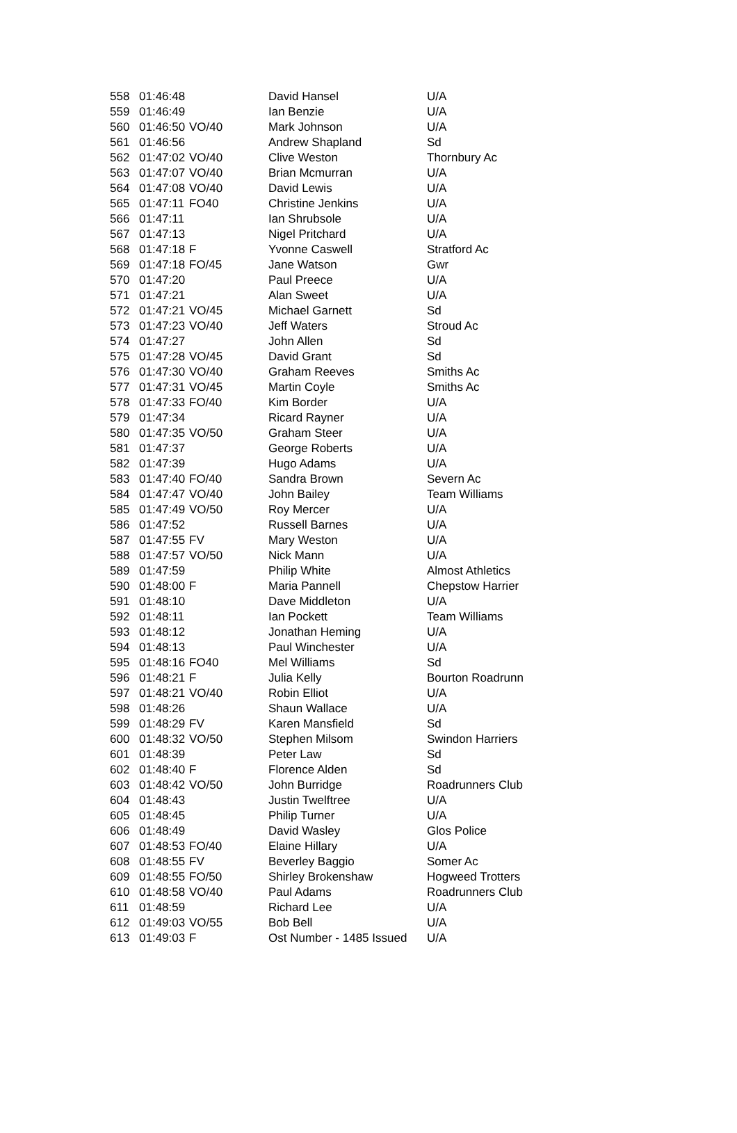| 558 | 01:46:48 | | David Hansel | U/A |
| 559 | 01:46:49 | | Ian Benzie | U/A |
| 560 | 01:46:50 | VO/40 | Mark Johnson | U/A |
| 561 | 01:46:56 | | Andrew Shapland | Sd |
| 562 | 01:47:02 | VO/40 | Clive Weston | Thornbury Ac |
| 563 | 01:47:07 | VO/40 | Brian Mcmurran | U/A |
| 564 | 01:47:08 | VO/40 | David Lewis | U/A |
| 565 | 01:47:11 | FO40 | Christine Jenkins | U/A |
| 566 | 01:47:11 | | Ian Shrubsole | U/A |
| 567 | 01:47:13 | | Nigel Pritchard | U/A |
| 568 | 01:47:18 | F | Yvonne Caswell | Stratford Ac |
| 569 | 01:47:18 | FO/45 | Jane Watson | Gwr |
| 570 | 01:47:20 | | Paul Preece | U/A |
| 571 | 01:47:21 | | Alan Sweet | U/A |
| 572 | 01:47:21 | VO/45 | Michael Garnett | Sd |
| 573 | 01:47:23 | VO/40 | Jeff Waters | Stroud Ac |
| 574 | 01:47:27 | | John Allen | Sd |
| 575 | 01:47:28 | VO/45 | David Grant | Sd |
| 576 | 01:47:30 | VO/40 | Graham Reeves | Smiths Ac |
| 577 | 01:47:31 | VO/45 | Martin Coyle | Smiths Ac |
| 578 | 01:47:33 | FO/40 | Kim Border | U/A |
| 579 | 01:47:34 | | Ricard Rayner | U/A |
| 580 | 01:47:35 | VO/50 | Graham Steer | U/A |
| 581 | 01:47:37 | | George Roberts | U/A |
| 582 | 01:47:39 | | Hugo Adams | U/A |
| 583 | 01:47:40 | FO/40 | Sandra Brown | Severn Ac |
| 584 | 01:47:47 | VO/40 | John Bailey | Team Williams |
| 585 | 01:47:49 | VO/50 | Roy Mercer | U/A |
| 586 | 01:47:52 | | Russell Barnes | U/A |
| 587 | 01:47:55 | FV | Mary Weston | U/A |
| 588 | 01:47:57 | VO/50 | Nick Mann | U/A |
| 589 | 01:47:59 | | Philip White | Almost Athletics |
| 590 | 01:48:00 | F | Maria Pannell | Chepstow Harrier |
| 591 | 01:48:10 | | Dave Middleton | U/A |
| 592 | 01:48:11 | | Ian Pockett | Team Williams |
| 593 | 01:48:12 | | Jonathan Heming | U/A |
| 594 | 01:48:13 | | Paul Winchester | U/A |
| 595 | 01:48:16 | FO40 | Mel Williams | Sd |
| 596 | 01:48:21 | F | Julia Kelly | Bourton Roadrunn |
| 597 | 01:48:21 | VO/40 | Robin Elliot | U/A |
| 598 | 01:48:26 | | Shaun Wallace | U/A |
| 599 | 01:48:29 | FV | Karen Mansfield | Sd |
| 600 | 01:48:32 | VO/50 | Stephen Milsom | Swindon Harriers |
| 601 | 01:48:39 | | Peter Law | Sd |
| 602 | 01:48:40 | F | Florence Alden | Sd |
| 603 | 01:48:42 | VO/50 | John Burridge | Roadrunners Club |
| 604 | 01:48:43 | | Justin Twelftree | U/A |
| 605 | 01:48:45 | | Philip Turner | U/A |
| 606 | 01:48:49 | | David Wasley | Glos Police |
| 607 | 01:48:53 | FO/40 | Elaine Hillary | U/A |
| 608 | 01:48:55 | FV | Beverley Baggio | Somer Ac |
| 609 | 01:48:55 | FO/50 | Shirley Brokenshaw | Hogweed Trotters |
| 610 | 01:48:58 | VO/40 | Paul Adams | Roadrunners Club |
| 611 | 01:48:59 | | Richard Lee | U/A |
| 612 | 01:49:03 | VO/55 | Bob Bell | U/A |
| 613 | 01:49:03 | F | Ost Number - 1485 Issued | U/A |